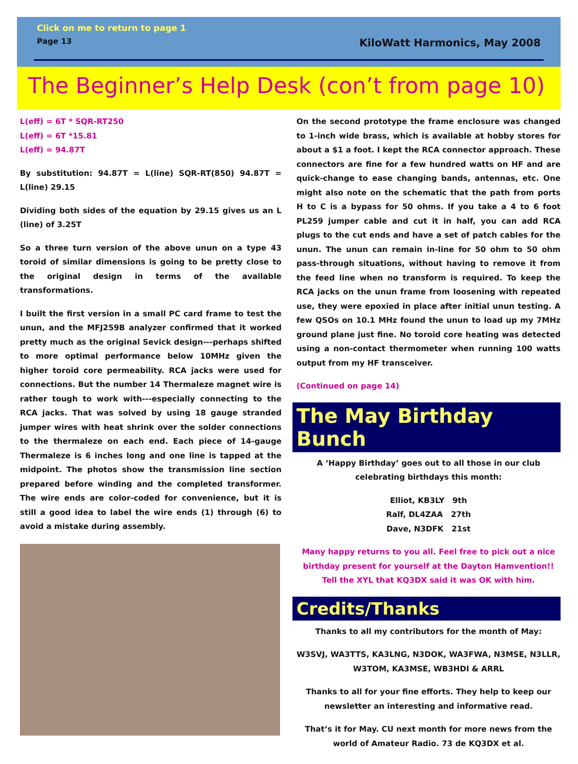Click on me to return to page 1
Page 13 KiloWatt Harmonics, May 2008
The Beginner’s Help Desk (con’t from page 10)
L(eff) = 6T * SQR-RT250
L(eff) = 6T *15.81
L(eff) = 94.87T
By substitution: 94.87T = L(line) SQR-RT(850) 94.87T = L(line) 29.15
Dividing both sides of the equation by 29.15 gives us an L (line) of 3.25T
So a three turn version of the above unun on a type 43 toroid of similar dimensions is going to be pretty close to the original design in terms of the available transformations.
I built the first version in a small PC card frame to test the unun, and the MFJ259B analyzer confirmed that it worked pretty much as the original Sevick design---perhaps shifted to more optimal performance below 10MHz given the higher toroid core permeability. RCA jacks were used for connections. But the number 14 Thermaleze magnet wire is rather tough to work with---especially connecting to the RCA jacks. That was solved by using 18 gauge stranded jumper wires with heat shrink over the solder connections to the thermaleze on each end. Each piece of 14-gauge Thermaleze is 6 inches long and one line is tapped at the midpoint. The photos show the transmission line section prepared before winding and the completed transformer. The wire ends are color-coded for convenience, but it is still a good idea to label the wire ends (1) through (6) to avoid a mistake during assembly.
On the second prototype the frame enclosure was changed to 1-inch wide brass, which is available at hobby stores for about a $1 a foot. I kept the RCA connector approach. These connectors are fine for a few hundred watts on HF and are quick-change to ease changing bands, antennas, etc. One might also note on the schematic that the path from ports H to C is a bypass for 50 ohms. If you take a 4 to 6 foot PL259 jumper cable and cut it in half, you can add RCA plugs to the cut ends and have a set of patch cables for the unun. The unun can remain in-line for 50 ohm to 50 ohm pass-through situations, without having to remove it from the feed line when no transform is required. To keep the RCA jacks on the unun frame from loosening with repeated use, they were epoxied in place after initial unun testing. A few QSOs on 10.1 MHz found the unun to load up my 7MHz ground plane just fine. No toroid core heating was detected using a non-contact thermometer when running 100 watts output from my HF transceiver.
(Continued on page 14)
The May Birthday Bunch
A ‘Happy Birthday’ goes out to all those in our club celebrating birthdays this month:
Elliot, KB3LY 9th
Ralf, DL4ZAA 27th
Dave, N3DFK 21st
Many happy returns to you all. Feel free to pick out a nice birthday present for yourself at the Dayton Hamvention!! Tell the XYL that KQ3DX said it was OK with him.
Credits/Thanks
Thanks to all my contributors for the month of May:
W3SVJ, WA3TTS, KA3LNG, N3DOK, WA3FWA, N3MSE, N3LLR, W3TOM, KA3MSE, WB3HDI & ARRL
Thanks to all for your fine efforts. They help to keep our newsletter an interesting and informative read.
That’s it for May. CU next month for more news from the world of Amateur Radio. 73 de KQ3DX et al.